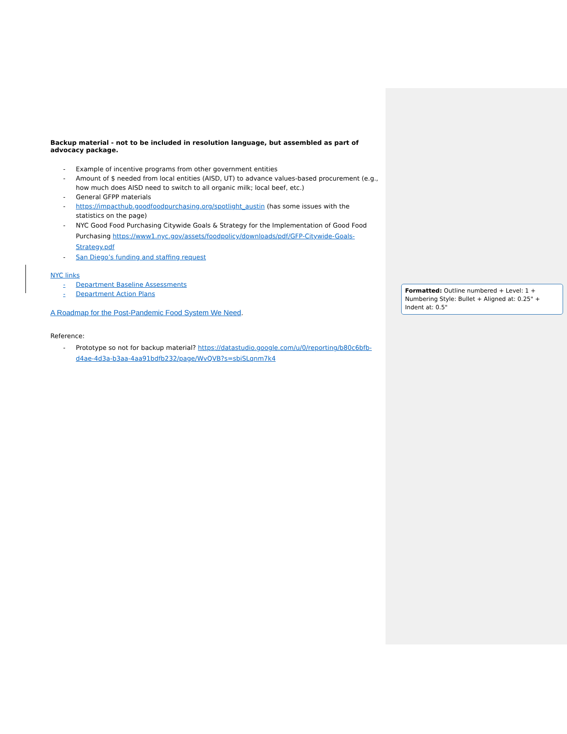Backup material - not to be included in resolution language, but assembled as part of advocacy package.
- Example of incentive programs from other government entities
- Amount of $ needed from local entities (AISD, UT) to advance values-based procurement (e.g., how much does AISD need to switch to all organic milk; local beef, etc.)
- General GFPP materials
- https://impacthub.goodfoodpurchasing.org/spotlight_austin (has some issues with the statistics on the page)
- NYC Good Food Purchasing Citywide Goals & Strategy for the Implementation of Good Food Purchasing https://www1.nyc.gov/assets/foodpolicy/downloads/pdf/GFP-Citywide-Goals-Strategy.pdf
- San Diego’s funding and staffing request
NYC links
- Department Baseline Assessments
- Department Action Plans
A Roadmap for the Post-Pandemic Food System We Need.
Reference:
- Prototype so not for backup material? https://datastudio.google.com/u/0/reporting/b80c6bfb-d4ae-4d3a-b3aa-4aa91bdfb232/page/WvQVB?s=sbiSLqnm7k4
Formatted: Outline numbered + Level: 1 + Numbering Style: Bullet + Aligned at: 0.25" + Indent at: 0.5"